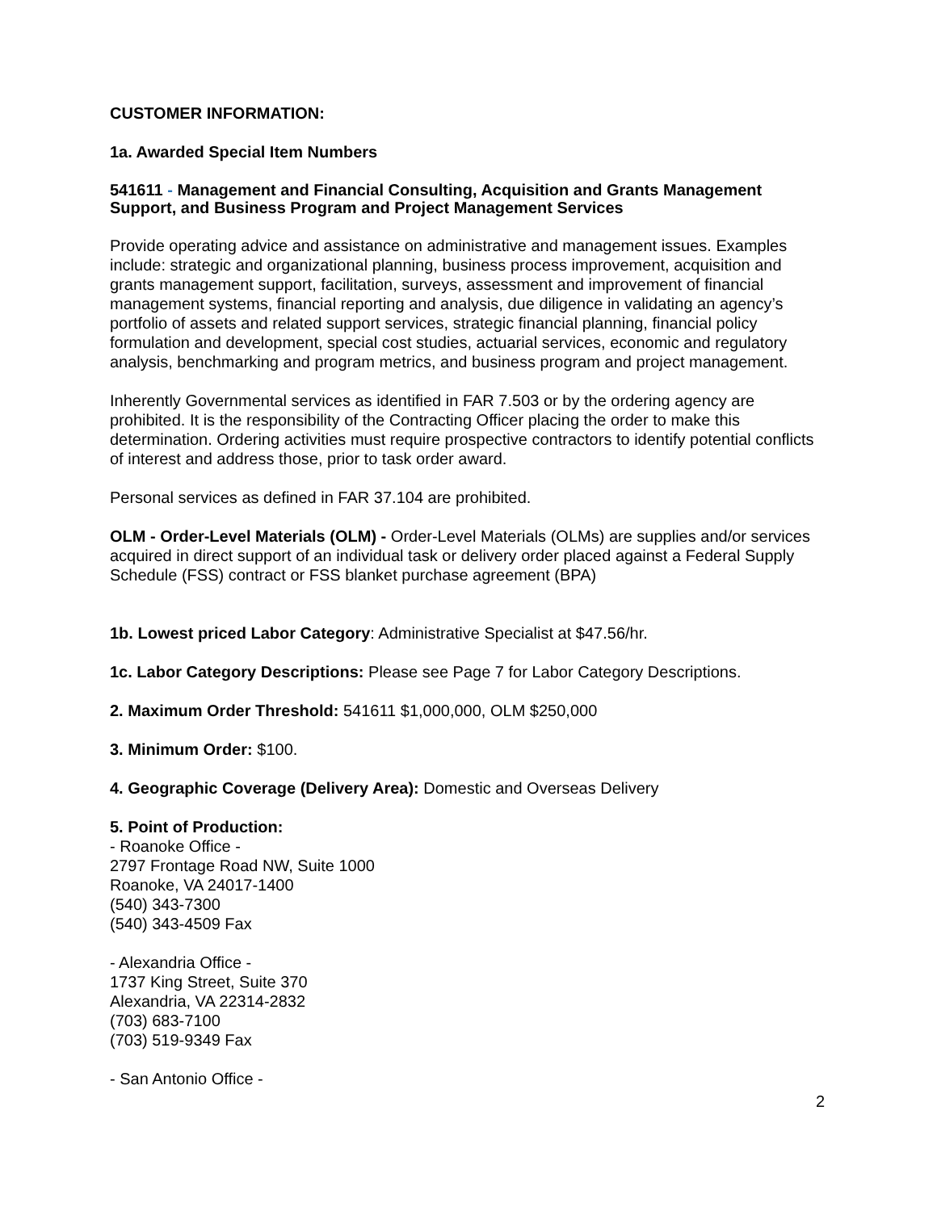CUSTOMER INFORMATION:
1a. Awarded Special Item Numbers
541611 - Management and Financial Consulting, Acquisition and Grants Management Support, and Business Program and Project Management Services
Provide operating advice and assistance on administrative and management issues. Examples include: strategic and organizational planning, business process improvement, acquisition and grants management support, facilitation, surveys, assessment and improvement of financial management systems, financial reporting and analysis, due diligence in validating an agency’s portfolio of assets and related support services, strategic financial planning, financial policy formulation and development, special cost studies, actuarial services, economic and regulatory analysis, benchmarking and program metrics, and business program and project management.
Inherently Governmental services as identified in FAR 7.503 or by the ordering agency are prohibited. It is the responsibility of the Contracting Officer placing the order to make this determination. Ordering activities must require prospective contractors to identify potential conflicts of interest and address those, prior to task order award.
Personal services as defined in FAR 37.104 are prohibited.
OLM - Order-Level Materials (OLM) - Order-Level Materials (OLMs) are supplies and/or services acquired in direct support of an individual task or delivery order placed against a Federal Supply Schedule (FSS) contract or FSS blanket purchase agreement (BPA)
1b. Lowest priced Labor Category: Administrative Specialist at $47.56/hr.
1c. Labor Category Descriptions: Please see Page 7 for Labor Category Descriptions.
2. Maximum Order Threshold: 541611 $1,000,000, OLM $250,000
3. Minimum Order: $100.
4. Geographic Coverage (Delivery Area): Domestic and Overseas Delivery
5. Point of Production:
- Roanoke Office -
2797 Frontage Road NW, Suite 1000
Roanoke, VA 24017-1400
(540) 343-7300
(540) 343-4509 Fax
- Alexandria Office -
1737 King Street, Suite 370
Alexandria, VA 22314-2832
(703) 683-7100
(703) 519-9349 Fax
- San Antonio Office -
2